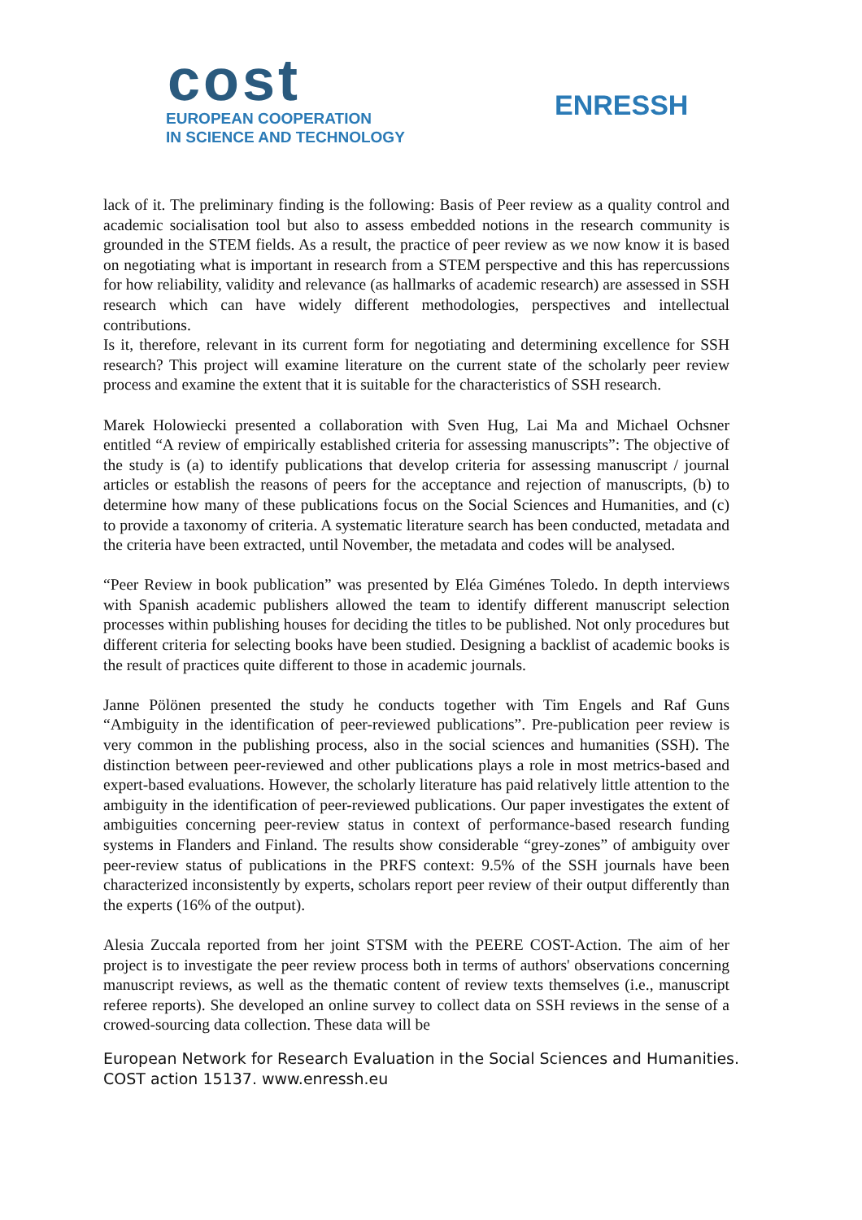cost
EUROPEAN COOPERATION
IN SCIENCE AND TECHNOLOGY
ENRESSH
lack of it. The preliminary finding is the following: Basis of Peer review as a quality control and academic socialisation tool but also to assess embedded notions in the research community is grounded in the STEM fields. As a result, the practice of peer review as we now know it is based on negotiating what is important in research from a STEM perspective and this has repercussions for how reliability, validity and relevance (as hallmarks of academic research) are assessed in SSH research which can have widely different methodologies, perspectives and intellectual contributions.
Is it, therefore, relevant in its current form for negotiating and determining excellence for SSH research? This project will examine literature on the current state of the scholarly peer review process and examine the extent that it is suitable for the characteristics of SSH research.
Marek Holowiecki presented a collaboration with Sven Hug, Lai Ma and Michael Ochsner entitled “A review of empirically established criteria for assessing manuscripts”: The objective of the study is (a) to identify publications that develop criteria for assessing manuscript / journal articles or establish the reasons of peers for the acceptance and rejection of manuscripts, (b) to determine how many of these publications focus on the Social Sciences and Humanities, and (c) to provide a taxonomy of criteria. A systematic literature search has been conducted, metadata and the criteria have been extracted, until November, the metadata and codes will be analysed.
“Peer Review in book publication” was presented by Eléa Giménes Toledo. In depth interviews with Spanish academic publishers allowed the team to identify different manuscript selection processes within publishing houses for deciding the titles to be published. Not only procedures but different criteria for selecting books have been studied. Designing a backlist of academic books is the result of practices quite different to those in academic journals.
Janne Pölönen presented the study he conducts together with Tim Engels and Raf Guns “Ambiguity in the identification of peer-reviewed publications”. Pre-publication peer review is very common in the publishing process, also in the social sciences and humanities (SSH). The distinction between peer-reviewed and other publications plays a role in most metrics-based and expert-based evaluations. However, the scholarly literature has paid relatively little attention to the ambiguity in the identification of peer-reviewed publications. Our paper investigates the extent of ambiguities concerning peer-review status in context of performance-based research funding systems in Flanders and Finland. The results show considerable “grey-zones” of ambiguity over peer-review status of publications in the PRFS context: 9.5% of the SSH journals have been characterized inconsistently by experts, scholars report peer review of their output differently than the experts (16% of the output).
Alesia Zuccala reported from her joint STSM with the PEERE COST-Action. The aim of her project is to investigate the peer review process both in terms of authors' observations concerning manuscript reviews, as well as the thematic content of review texts themselves (i.e., manuscript referee reports). She developed an online survey to collect data on SSH reviews in the sense of a crowed-sourcing data collection. These data will be
European Network for Research Evaluation in the Social Sciences and Humanities.
COST action 15137. www.enressh.eu